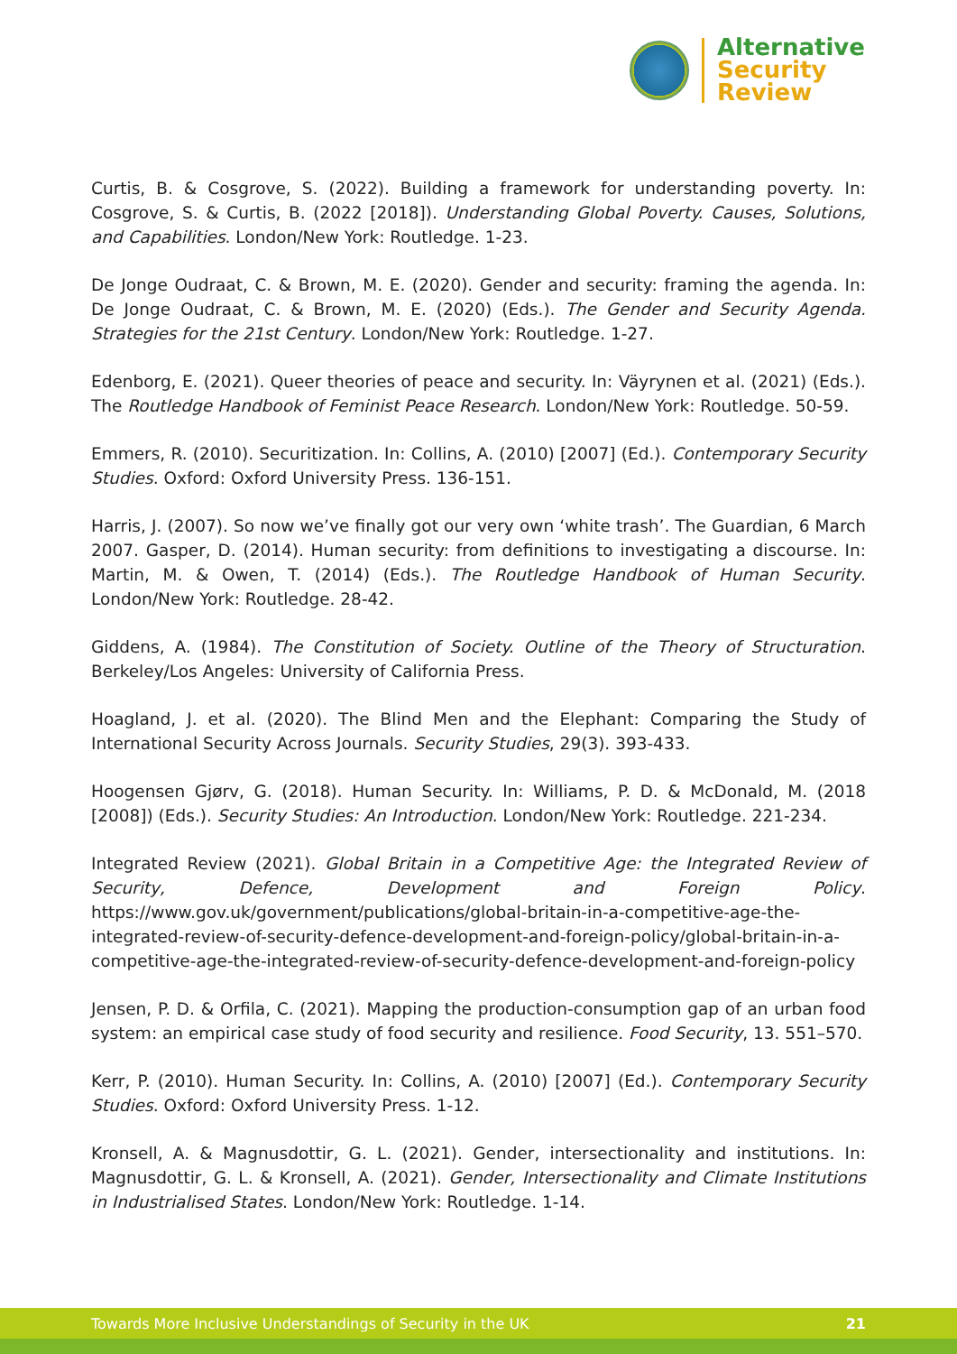Alternative
Security
Review
Curtis, B. & Cosgrove, S. (2022). Building a framework for understanding poverty. In: Cosgrove, S. & Curtis, B. (2022 [2018]). Understanding Global Poverty. Causes, Solutions, and Capabilities. London/New York: Routledge. 1-23.
De Jonge Oudraat, C. & Brown, M. E. (2020). Gender and security: framing the agenda. In: De Jonge Oudraat, C. & Brown, M. E. (2020) (Eds.). The Gender and Security Agenda. Strategies for the 21st Century. London/New York: Routledge. 1-27.
Edenborg, E. (2021). Queer theories of peace and security. In: Väyrynen et al. (2021) (Eds.). The Routledge Handbook of Feminist Peace Research. London/New York: Routledge. 50-59.
Emmers, R. (2010). Securitization. In: Collins, A. (2010) [2007] (Ed.). Contemporary Security Studies. Oxford: Oxford University Press. 136-151.
Harris, J. (2007). So now we’ve finally got our very own ‘white trash’. The Guardian, 6 March 2007. Gasper, D. (2014). Human security: from definitions to investigating a discourse. In: Martin, M. & Owen, T. (2014) (Eds.). The Routledge Handbook of Human Security. London/New York: Routledge. 28-42.
Giddens, A. (1984). The Constitution of Society. Outline of the Theory of Structuration. Berkeley/Los Angeles: University of California Press.
Hoagland, J. et al. (2020). The Blind Men and the Elephant: Comparing the Study of International Security Across Journals. Security Studies, 29(3). 393-433.
Hoogensen Gjørv, G. (2018). Human Security. In: Williams, P. D. & McDonald, M. (2018 [2008]) (Eds.). Security Studies: An Introduction. London/New York: Routledge. 221-234.
Integrated Review (2021). Global Britain in a Competitive Age: the Integrated Review of Security, Defence, Development and Foreign Policy. https://www.gov.uk/government/publications/global-britain-in-a-competitive-age-the-integrated-review-of-security-defence-development-and-foreign-policy/global-britain-in-a-competitive-age-the-integrated-review-of-security-defence-development-and-foreign-policy
Jensen, P. D. & Orfila, C. (2021). Mapping the production-consumption gap of an urban food system: an empirical case study of food security and resilience. Food Security, 13. 551–570.
Kerr, P. (2010). Human Security. In: Collins, A. (2010) [2007] (Ed.). Contemporary Security Studies. Oxford: Oxford University Press. 1-12.
Kronsell, A. & Magnusdottir, G. L. (2021). Gender, intersectionality and institutions. In: Magnusdottir, G. L. & Kronsell, A. (2021). Gender, Intersectionality and Climate Institutions in Industrialised States. London/New York: Routledge. 1-14.
Towards More Inclusive Understandings of Security in the UK 21